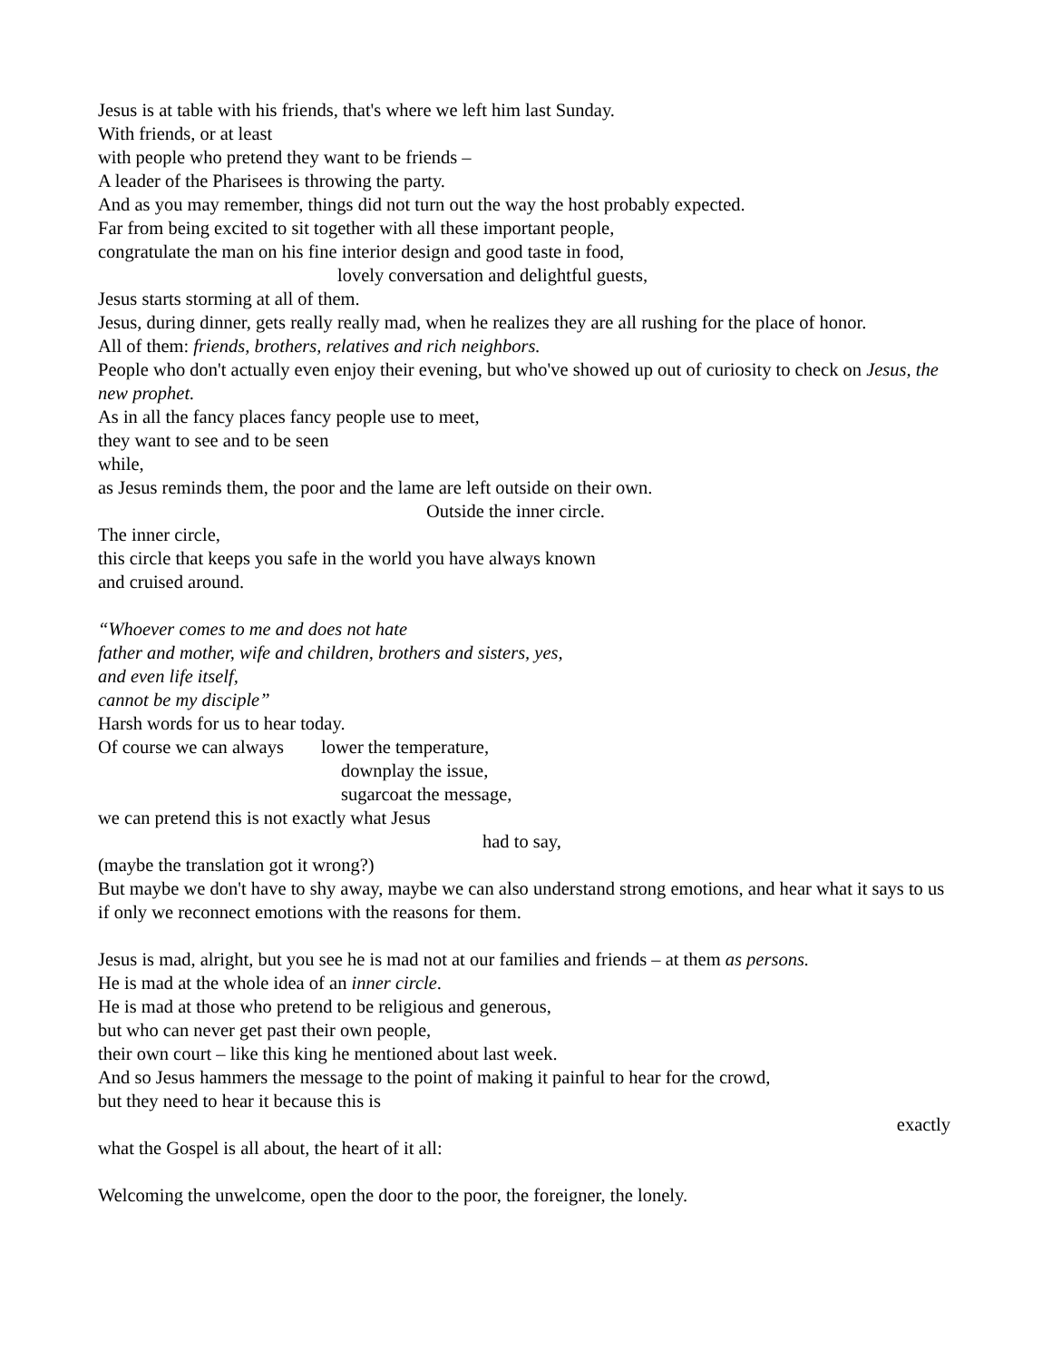Jesus is at table with his friends, that's where we left him last Sunday.
With friends, or at least
with people who pretend they want to be friends –
A leader of the Pharisees is throwing the party.
And as you may remember, things did not turn out the way the host probably expected.
Far from being excited to sit together with all these important people,
congratulate the man on his fine interior design and good taste in food,
lovely conversation and delightful guests,
Jesus starts storming at all of them.
Jesus, during dinner, gets really really mad, when he realizes they are all rushing for the place of honor.
All of them: friends, brothers, relatives and rich neighbors.
People who don't actually even enjoy their evening, but who've showed up out of curiosity to check on Jesus, the new prophet.
As in all the fancy places fancy people use to meet,
they want to see and to be seen
while,
as Jesus reminds them, the poor and the lame are left outside on their own.
Outside the inner circle.
The inner circle,
this circle that keeps you safe in the world you have always known
and cruised around.
“Whoever comes to me and does not hate
father and mother, wife and children, brothers and sisters, yes,
and even life itself,
cannot be my disciple”
Harsh words for us to hear today.
Of course we can always lower the temperature,
downplay the issue,
sugarcoat the message,
we can pretend this is not exactly what Jesus
had to say,
(maybe the translation got it wrong?)
But maybe we don't have to shy away, maybe we can also understand strong emotions, and hear what it says to us
if only we reconnect emotions with the reasons for them.
Jesus is mad, alright, but you see he is mad not at our families and friends – at them as persons.
He is mad at the whole idea of an inner circle.
He is mad at those who pretend to be religious and generous,
but who can never get past their own people,
their own court – like this king he mentioned about last week.
And so Jesus hammers the message to the point of making it painful to hear for the crowd,
but they need to hear it because this is
exactly
what the Gospel is all about, the heart of it all:
Welcoming the unwelcome, open the door to the poor, the foreigner, the lonely.